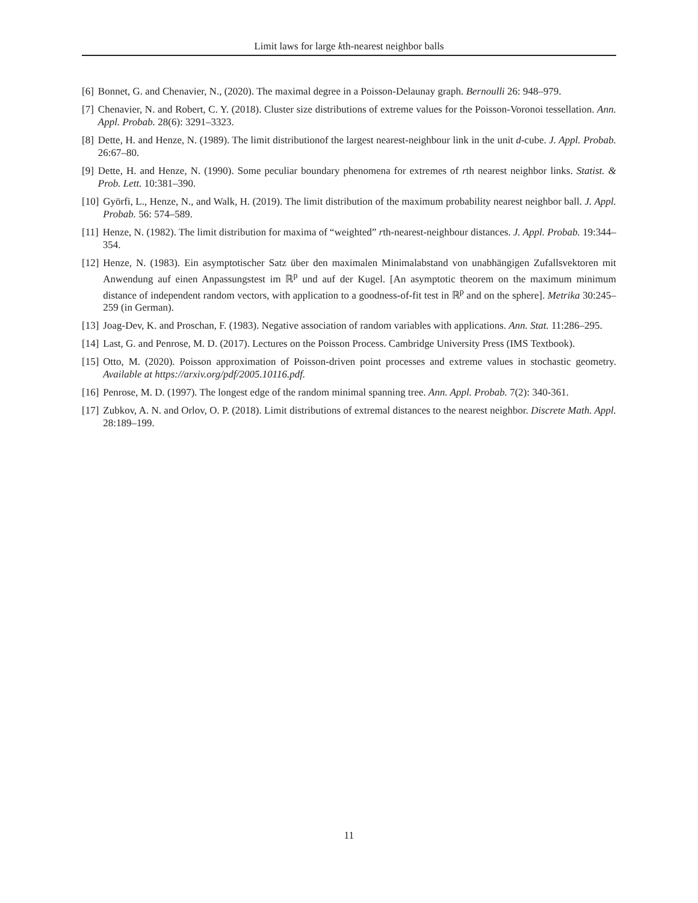Limit laws for large kth-nearest neighbor balls
[6] Bonnet, G. and Chenavier, N., (2020). The maximal degree in a Poisson-Delaunay graph. Bernoulli 26: 948–979.
[7] Chenavier, N. and Robert, C. Y. (2018). Cluster size distributions of extreme values for the Poisson-Voronoi tessellation. Ann. Appl. Probab. 28(6): 3291–3323.
[8] Dette, H. and Henze, N. (1989). The limit distributionof the largest nearest-neighbour link in the unit d-cube. J. Appl. Probab. 26:67–80.
[9] Dette, H. and Henze, N. (1990). Some peculiar boundary phenomena for extremes of rth nearest neighbor links. Statist. & Prob. Lett. 10:381–390.
[10] Györfi, L., Henze, N., and Walk, H. (2019). The limit distribution of the maximum probability nearest neighbor ball. J. Appl. Probab. 56: 574–589.
[11] Henze, N. (1982). The limit distribution for maxima of “weighted” rth-nearest-neighbour distances. J. Appl. Probab. 19:344–354.
[12] Henze, N. (1983). Ein asymptotischer Satz über den maximalen Minimalabstand von unabhängigen Zufallsvektoren mit Anwendung auf einen Anpassungstest im ℝ<sup>p</sup> und auf der Kugel. [An asymptotic theorem on the maximum minimum distance of independent random vectors, with application to a goodness-of-fit test in ℝ<sup>p</sup> and on the sphere]. Metrika 30:245–259 (in German).
[13] Joag-Dev, K. and Proschan, F. (1983). Negative association of random variables with applications. Ann. Stat. 11:286–295.
[14] Last, G. and Penrose, M. D. (2017). Lectures on the Poisson Process. Cambridge University Press (IMS Textbook).
[15] Otto, M. (2020). Poisson approximation of Poisson-driven point processes and extreme values in stochastic geometry. Available at https://arxiv.org/pdf/2005.10116.pdf.
[16] Penrose, M. D. (1997). The longest edge of the random minimal spanning tree. Ann. Appl. Probab. 7(2): 340-361.
[17] Zubkov, A. N. and Orlov, O. P. (2018). Limit distributions of extremal distances to the nearest neighbor. Discrete Math. Appl. 28:189–199.
11